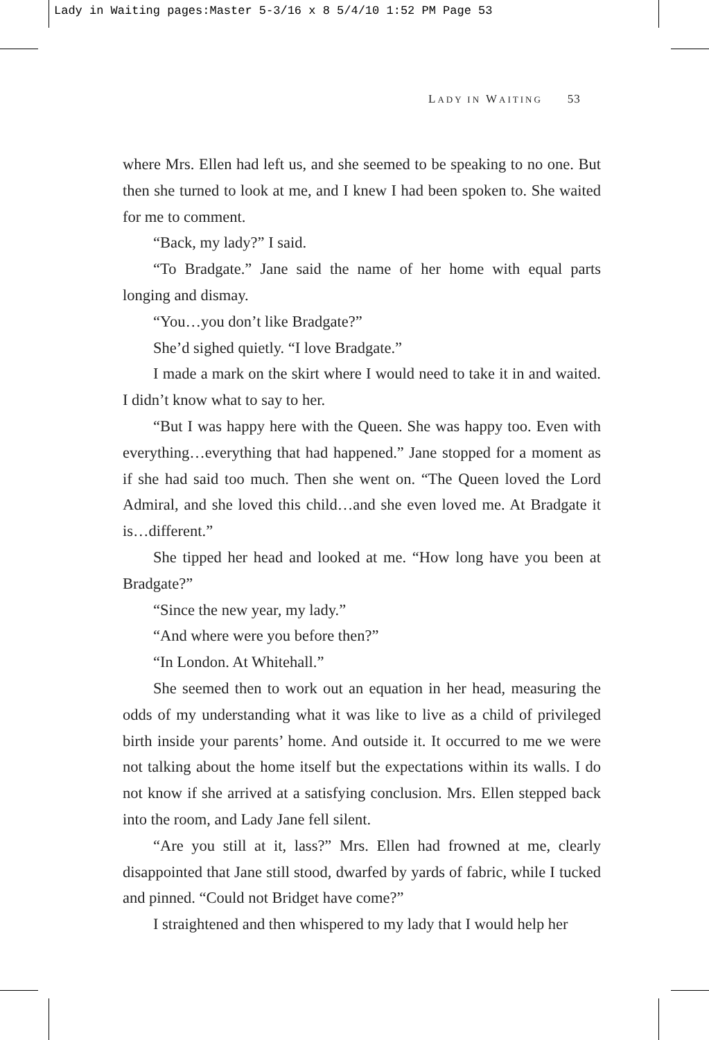Lady in Waiting pages:Master 5-3/16 x 8 5/4/10 1:52 PM Page 53
LADY IN WAITING 53
where Mrs. Ellen had left us, and she seemed to be speaking to no one. But then she turned to look at me, and I knew I had been spoken to. She waited for me to comment.
“Back, my lady?” I said.
“To Bradgate.” Jane said the name of her home with equal parts longing and dismay.
“You…you don’t like Bradgate?”
She’d sighed quietly. “I love Bradgate.”
I made a mark on the skirt where I would need to take it in and waited. I didn’t know what to say to her.
“But I was happy here with the Queen. She was happy too. Even with everything…everything that had happened.” Jane stopped for a moment as if she had said too much. Then she went on. “The Queen loved the Lord Admiral, and she loved this child…and she even loved me. At Bradgate it is…different.”
She tipped her head and looked at me. “How long have you been at Bradgate?”
“Since the new year, my lady.”
“And where were you before then?”
“In London. At Whitehall.”
She seemed then to work out an equation in her head, measuring the odds of my understanding what it was like to live as a child of privileged birth inside your parents’ home. And outside it. It occurred to me we were not talking about the home itself but the expectations within its walls. I do not know if she arrived at a satisfying conclusion. Mrs. Ellen stepped back into the room, and Lady Jane fell silent.
“Are you still at it, lass?” Mrs. Ellen had frowned at me, clearly disappointed that Jane still stood, dwarfed by yards of fabric, while I tucked and pinned. “Could not Bridget have come?”
I straightened and then whispered to my lady that I would help her